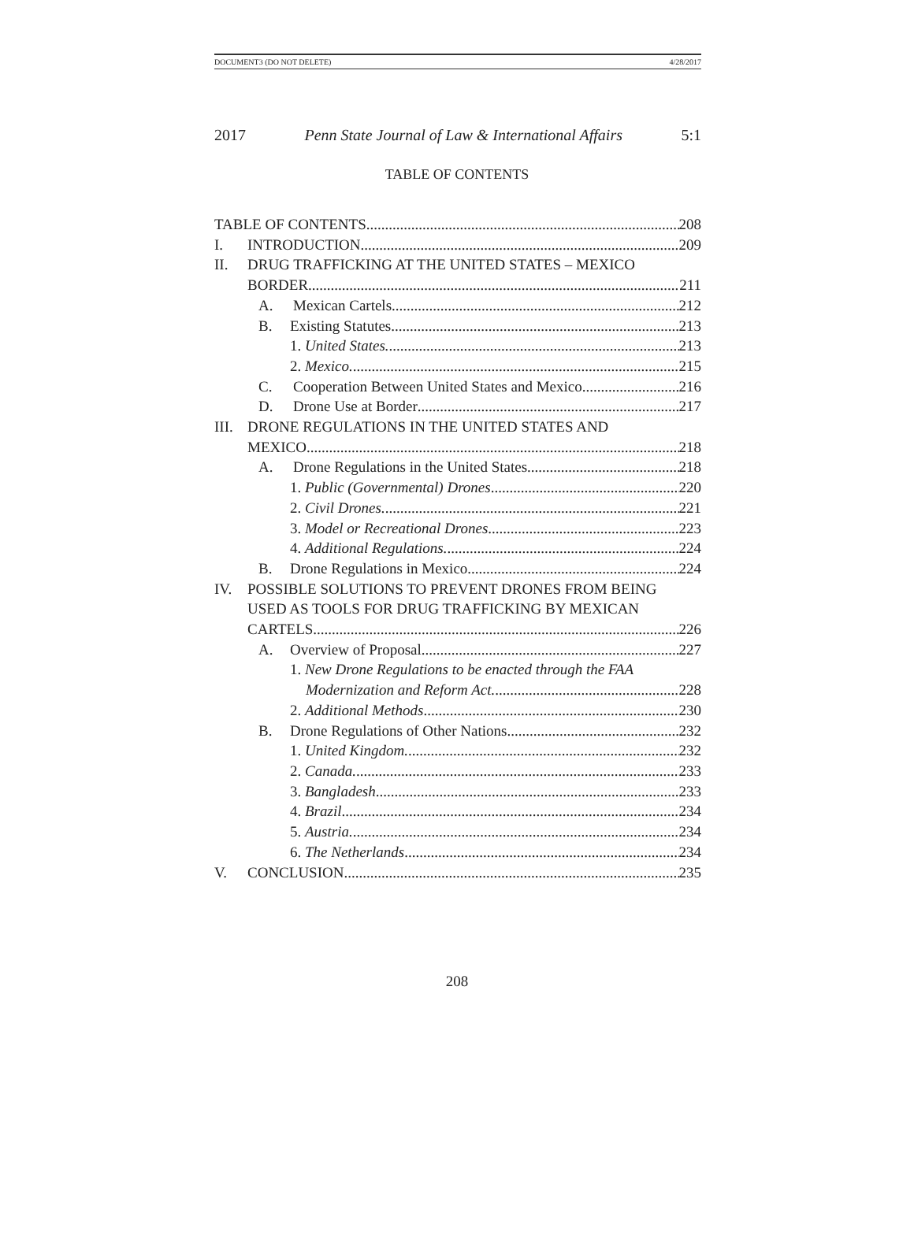DOCUMENT3 (DO NOT DELETE) 4/28/2017
2017 Penn State Journal of Law & International Affairs 5:1
TABLE OF CONTENTS
TABLE OF CONTENTS 208
I. INTRODUCTION 209
II. DRUG TRAFFICKING AT THE UNITED STATES – MEXICO
BORDER 211
A. Mexican Cartels 212
B. Existing Statutes 213
1. United States. 213
2. Mexico. 215
C. Cooperation Between United States and Mexico 216
D. Drone Use at Border 217
III. DRONE REGULATIONS IN THE UNITED STATES AND
MEXICO 218
A. Drone Regulations in the United States 218
1. Public (Governmental) Drones 220
2. Civil Drones. 221
3. Model or Recreational Drones 223
4. Additional Regulations. 224
B. Drone Regulations in Mexico 224
IV. POSSIBLE SOLUTIONS TO PREVENT DRONES FROM BEING
USED AS TOOLS FOR DRUG TRAFFICKING BY MEXICAN
CARTELS 226
A. Overview of Proposal 227
1. New Drone Regulations to be enacted through the FAA
Modernization and Reform Act. 228
2. Additional Methods 230
B. Drone Regulations of Other Nations 232
1. United Kingdom. 232
2. Canada. 233
3. Bangladesh 233
4. Brazil 234
5. Austria. 234
6. The Netherlands 234
V. CONCLUSION 235
208